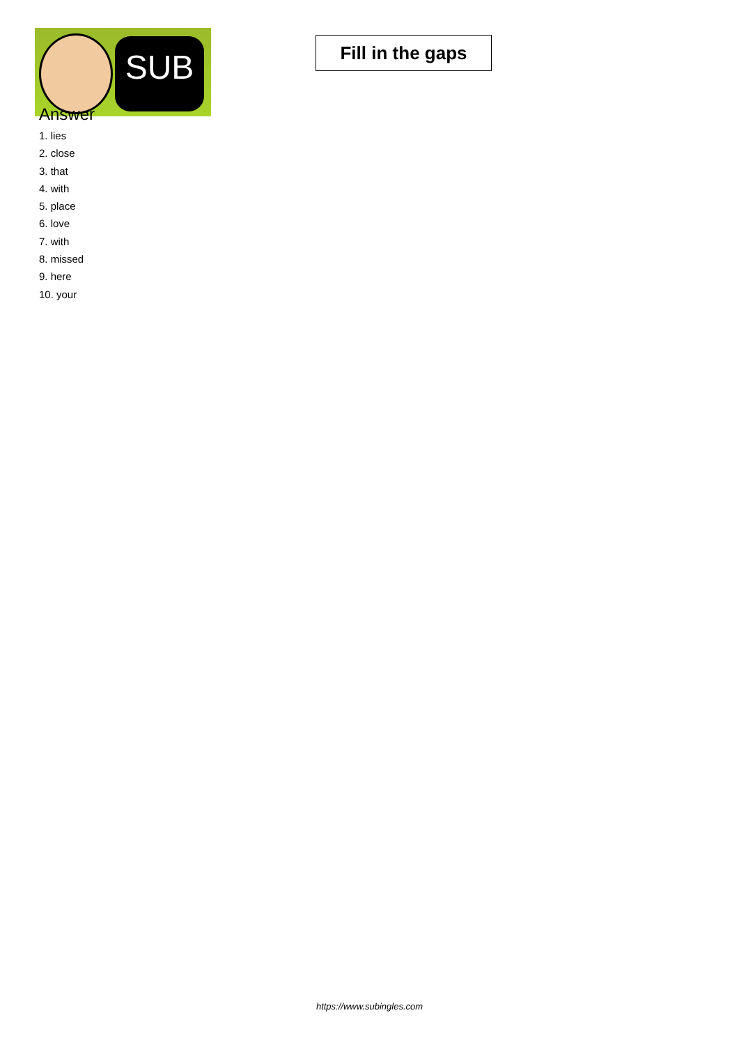SUB
Fill in the gaps
Answer
1. lies
2. close
3. that
4. with
5. place
6. love
7. with
8. missed
9. here
10. your
https://www.subingles.com